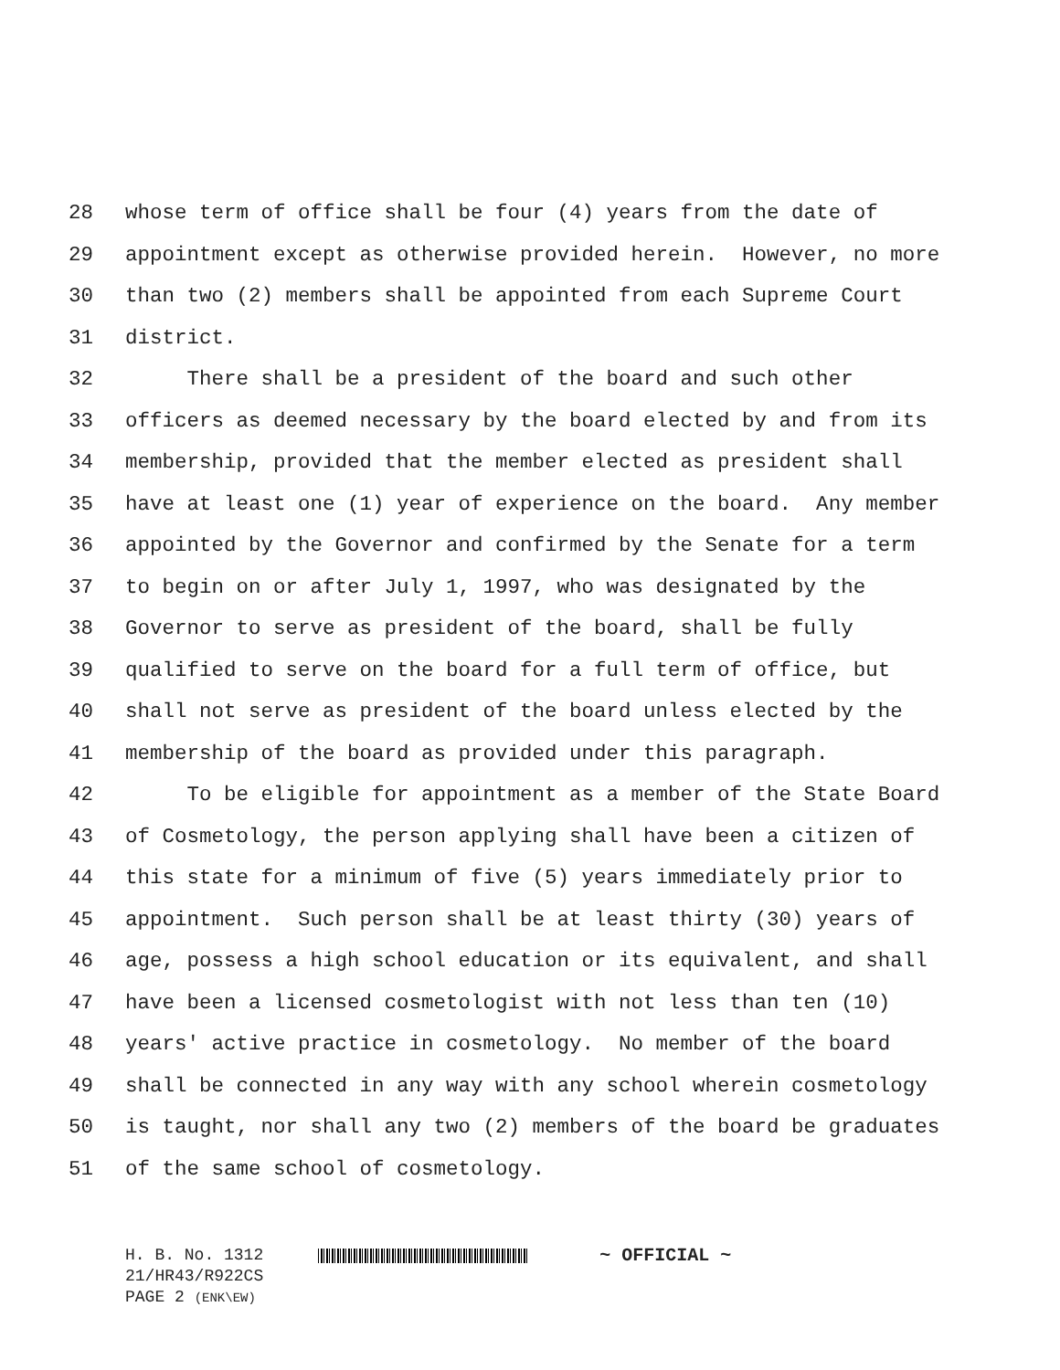28 whose term of office shall be four (4) years from the date of
29 appointment except as otherwise provided herein. However, no more
30 than two (2) members shall be appointed from each Supreme Court
31 district.
32 There shall be a president of the board and such other
33 officers as deemed necessary by the board elected by and from its
34 membership, provided that the member elected as president shall
35 have at least one (1) year of experience on the board. Any member
36 appointed by the Governor and confirmed by the Senate for a term
37 to begin on or after July 1, 1997, who was designated by the
38 Governor to serve as president of the board, shall be fully
39 qualified to serve on the board for a full term of office, but
40 shall not serve as president of the board unless elected by the
41 membership of the board as provided under this paragraph.
42 To be eligible for appointment as a member of the State Board
43 of Cosmetology, the person applying shall have been a citizen of
44 this state for a minimum of five (5) years immediately prior to
45 appointment. Such person shall be at least thirty (30) years of
46 age, possess a high school education or its equivalent, and shall
47 have been a licensed cosmetologist with not less than ten (10)
48 years' active practice in cosmetology. No member of the board
49 shall be connected in any way with any school wherein cosmetology
50 is taught, nor shall any two (2) members of the board be graduates
51 of the same school of cosmetology.
H. B. No. 1312 ~ OFFICIAL ~
21/HR43/R922CS
PAGE 2 (ENK\EW)